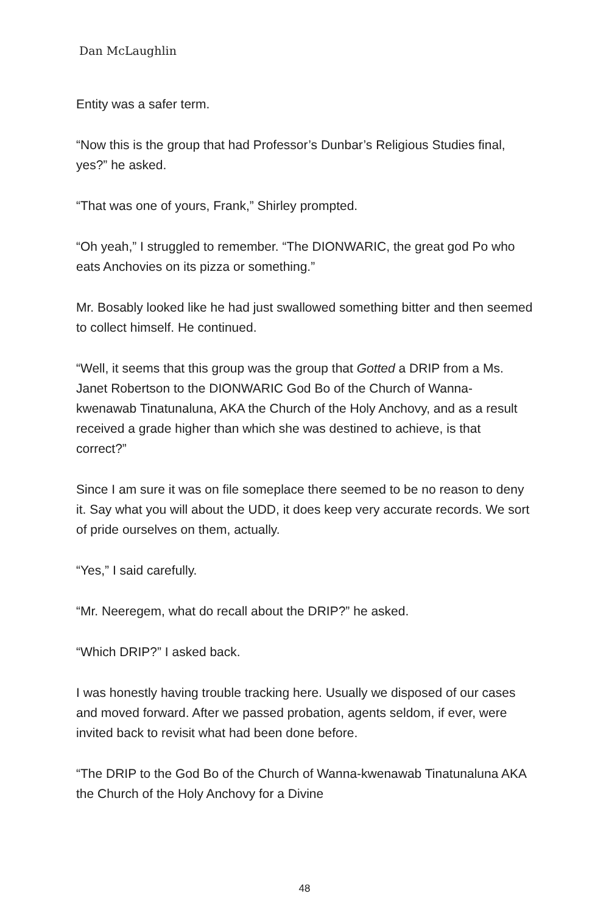Dan McLaughlin
Entity was a safer term.
“Now this is the group that had Professor’s Dunbar’s Religious Studies final, yes?” he asked.
“That was one of yours, Frank,” Shirley prompted.
“Oh yeah,” I struggled to remember. “The DIONWARIC, the great god Po who eats Anchovies on its pizza or something.”
Mr. Bosably looked like he had just swallowed something bitter and then seemed to collect himself. He continued.
“Well, it seems that this group was the group that Gotted a DRIP from a Ms. Janet Robertson to the DIONWARIC God Bo of the Church of Wanna-kwenawab Tinatunaluna, AKA the Church of the Holy Anchovy, and as a result received a grade higher than which she was destined to achieve, is that correct?”
Since I am sure it was on file someplace there seemed to be no reason to deny it. Say what you will about the UDD, it does keep very accurate records. We sort of pride ourselves on them, actually.
“Yes,” I said carefully.
“Mr. Neeregem, what do recall about the DRIP?” he asked.
“Which DRIP?” I asked back.
I was honestly having trouble tracking here. Usually we disposed of our cases and moved forward. After we passed probation, agents seldom, if ever, were invited back to revisit what had been done before.
“The DRIP to the God Bo of the Church of Wanna-kwenawab Tinatunaluna AKA the Church of the Holy Anchovy for a Divine
48